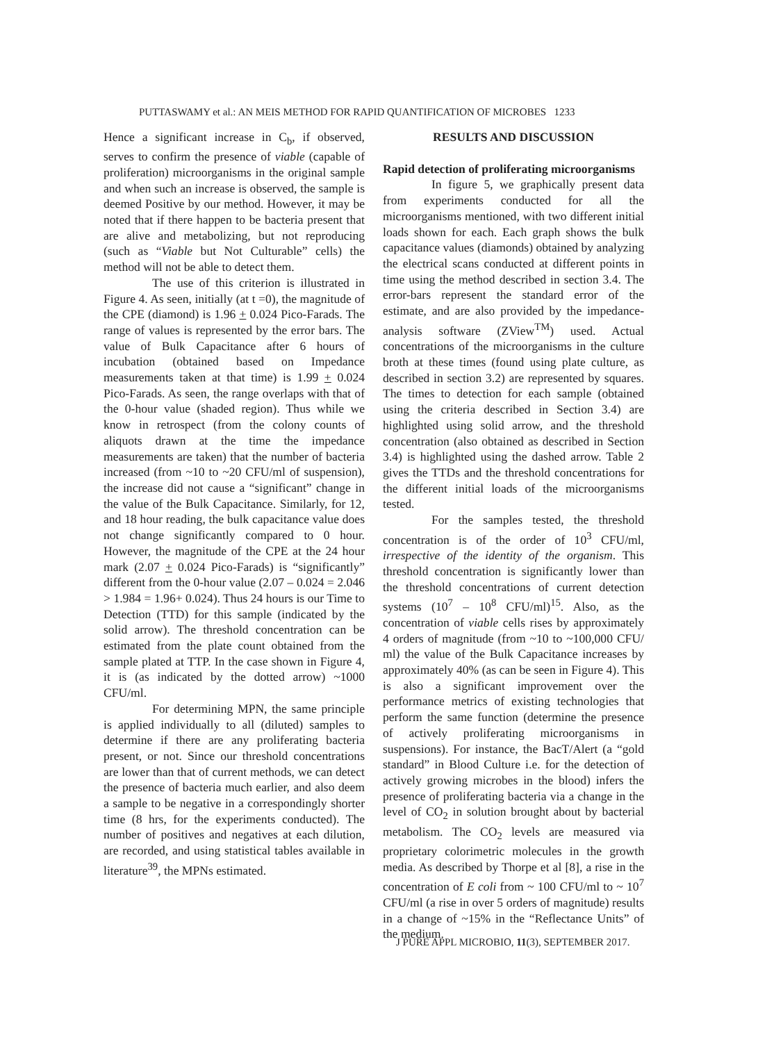PUTTASWAMY et al.: AN MEIS METHOD FOR RAPID QUANTIFICATION OF MICROBES 1233
Hence a significant increase in C<sub>b</sub>, if observed, serves to confirm the presence of viable (capable of proliferation) microorganisms in the original sample and when such an increase is observed, the sample is deemed Positive by our method. However, it may be noted that if there happen to be bacteria present that are alive and metabolizing, but not reproducing (such as “Viable but Not Culturable” cells) the method will not be able to detect them.
The use of this criterion is illustrated in Figure 4. As seen, initially (at t =0), the magnitude of the CPE (diamond) is 1.96 + 0.024 Pico-Farads. The range of values is represented by the error bars. The value of Bulk Capacitance after 6 hours of incubation (obtained based on Impedance measurements taken at that time) is 1.99 + 0.024 Pico-Farads. As seen, the range overlaps with that of the 0-hour value (shaded region). Thus while we know in retrospect (from the colony counts of aliquots drawn at the time the impedance measurements are taken) that the number of bacteria increased (from ~10 to ~20 CFU/ml of suspension), the increase did not cause a “significant” change in the value of the Bulk Capacitance. Similarly, for 12, and 18 hour reading, the bulk capacitance value does not change significantly compared to 0 hour. However, the magnitude of the CPE at the 24 hour mark (2.07 + 0.024 Pico-Farads) is “significantly” different from the 0-hour value (2.07 – 0.024 = 2.046 > 1.984 = 1.96+ 0.024). Thus 24 hours is our Time to Detection (TTD) for this sample (indicated by the solid arrow). The threshold concentration can be estimated from the plate count obtained from the sample plated at TTP. In the case shown in Figure 4, it is (as indicated by the dotted arrow) ~1000 CFU/ml.
For determining MPN, the same principle is applied individually to all (diluted) samples to determine if there are any proliferating bacteria present, or not. Since our threshold concentrations are lower than that of current methods, we can detect the presence of bacteria much earlier, and also deem a sample to be negative in a correspondingly shorter time (8 hrs, for the experiments conducted). The number of positives and negatives at each dilution, are recorded, and using statistical tables available in literature<sup>39</sup>, the MPNs estimated.
RESULTS AND DISCUSSION
Rapid detection of proliferating microorganisms
In figure 5, we graphically present data from experiments conducted for all the microorganisms mentioned, with two different initial loads shown for each. Each graph shows the bulk capacitance values (diamonds) obtained by analyzing the electrical scans conducted at different points in time using the method described in section 3.4. The error-bars represent the standard error of the estimate, and are also provided by the impedance-analysis software (ZView<sup>TM</sup>) used. Actual concentrations of the microorganisms in the culture broth at these times (found using plate culture, as described in section 3.2) are represented by squares. The times to detection for each sample (obtained using the criteria described in Section 3.4) are highlighted using solid arrow, and the threshold concentration (also obtained as described in Section 3.4) is highlighted using the dashed arrow. Table 2 gives the TTDs and the threshold concentrations for the different initial loads of the microorganisms tested.
For the samples tested, the threshold concentration is of the order of 10<sup>3</sup> CFU/ml, irrespective of the identity of the organism. This threshold concentration is significantly lower than the threshold concentrations of current detection systems (10<sup>7</sup> – 10<sup>8</sup> CFU/ml)<sup>15</sup>. Also, as the concentration of viable cells rises by approximately 4 orders of magnitude (from ~10 to ~100,000 CFU/ ml) the value of the Bulk Capacitance increases by approximately 40% (as can be seen in Figure 4). This is also a significant improvement over the performance metrics of existing technologies that perform the same function (determine the presence of actively proliferating microorganisms in suspensions). For instance, the BacT/Alert (a “gold standard” in Blood Culture i.e. for the detection of actively growing microbes in the blood) infers the presence of proliferating bacteria via a change in the level of CO<sub>2</sub> in solution brought about by bacterial metabolism. The CO<sub>2</sub> levels are measured via proprietary colorimetric molecules in the growth media. As described by Thorpe et al [8], a rise in the concentration of E coli from ~ 100 CFU/ml to ~ 10<sup>7</sup> CFU/ml (a rise in over 5 orders of magnitude) results in a change of ~15% in the “Reflectance Units” of the medium.
J PURE APPL MICROBIO, 11(3), SEPTEMBER 2017.